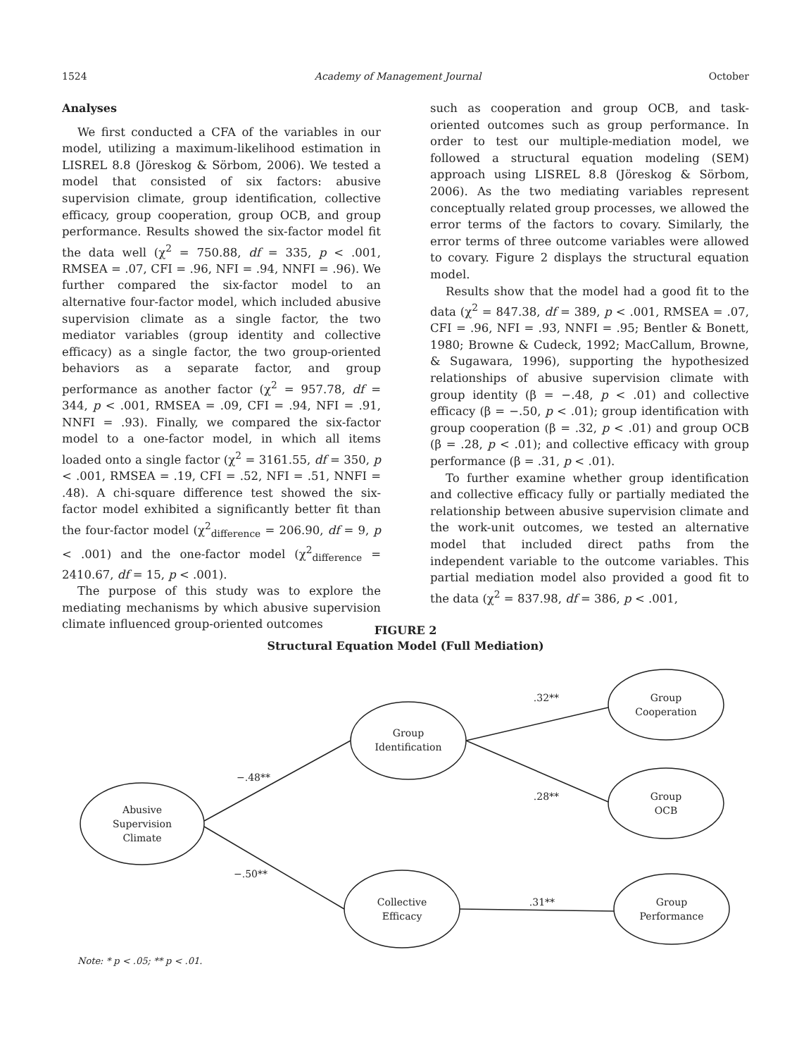1524 Academy of Management Journal October
Analyses
We first conducted a CFA of the variables in our model, utilizing a maximum-likelihood estimation in LISREL 8.8 (Jöreskog & Sörbom, 2006). We tested a model that consisted of six factors: abusive supervision climate, group identification, collective efficacy, group cooperation, group OCB, and group performance. Results showed the six-factor model fit the data well (χ<sup>2</sup> = 750.88, df = 335, p < .001, RMSEA = .07, CFI = .96, NFI = .94, NNFI = .96). We further compared the six-factor model to an alternative four-factor model, which included abusive supervision climate as a single factor, the two mediator variables (group identity and collective efficacy) as a single factor, the two group-oriented behaviors as a separate factor, and group performance as another factor (χ<sup>2</sup> = 957.78, df = 344, p < .001, RMSEA = .09, CFI = .94, NFI = .91, NNFI = .93). Finally, we compared the six-factor model to a one-factor model, in which all items loaded onto a single factor (χ<sup>2</sup> = 3161.55, df = 350, p < .001, RMSEA = .19, CFI = .52, NFI = .51, NNFI = .48). A chi-square difference test showed the six-factor model exhibited a significantly better fit than the four-factor model (χ<sup>2</sup><sub>difference</sub> = 206.90, df = 9, p < .001) and the one-factor model (χ<sup>2</sup><sub>difference</sub> = 2410.67, df = 15, p < .001).
The purpose of this study was to explore the mediating mechanisms by which abusive supervision climate influenced group-oriented outcomes
such as cooperation and group OCB, and task-oriented outcomes such as group performance. In order to test our multiple-mediation model, we followed a structural equation modeling (SEM) approach using LISREL 8.8 (Jöreskog & Sörbom, 2006). As the two mediating variables represent conceptually related group processes, we allowed the error terms of the factors to covary. Similarly, the error terms of three outcome variables were allowed to covary. Figure 2 displays the structural equation model.
Results show that the model had a good fit to the data (χ<sup>2</sup> = 847.38, df = 389, p < .001, RMSEA = .07, CFI = .96, NFI = .93, NNFI = .95; Bentler & Bonett, 1980; Browne & Cudeck, 1992; MacCallum, Browne, & Sugawara, 1996), supporting the hypothesized relationships of abusive supervision climate with group identity (β = −.48, p < .01) and collective efficacy (β = −.50, p < .01); group identification with group cooperation (β = .32, p < .01) and group OCB (β = .28, p < .01); and collective efficacy with group performance (β = .31, p < .01).
To further examine whether group identification and collective efficacy fully or partially mediated the relationship between abusive supervision climate and the work-unit outcomes, we tested an alternative model that included direct paths from the independent variable to the outcome variables. This partial mediation model also provided a good fit to the data (χ<sup>2</sup> = 837.98, df = 386, p < .001,
FIGURE 2
Structural Equation Model (Full Mediation)
Abusive
Supervision
Climate
Group
Identification
Collective
Efficacy
Group
Cooperation
Group
OCB
Group
Performance
−.48**
−.50**
.32**
.28**
.31**
Note: * p < .05; ** p < .01.